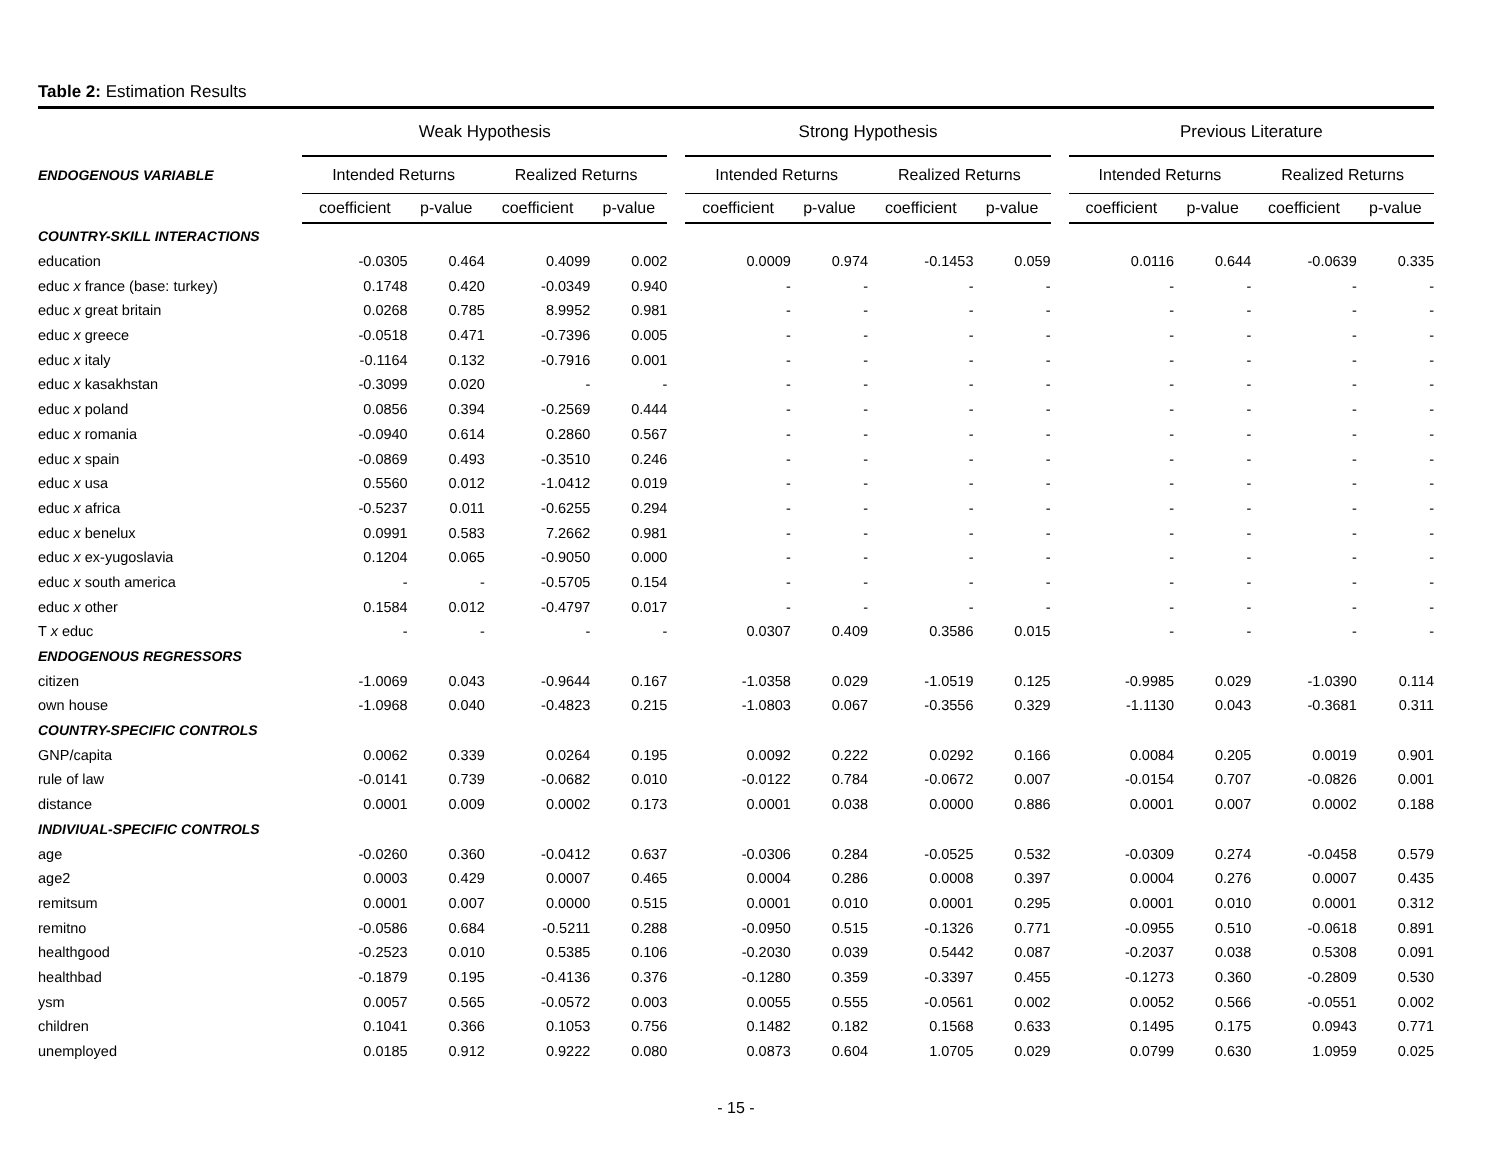Table 2: Estimation Results
| | Weak Hypothesis | | | | | | Strong Hypothesis | | | | | | Previous Literature | | | | |
| --- | --- | --- | --- | --- | --- | --- | --- | --- | --- | --- | --- | --- | --- | --- | --- | --- | --- |
| ENDOGENOUS VARIABLE | Intended Returns | | | Realized Returns | | | Intended Returns | | | Realized Returns | | | Intended Returns | | | Realized Returns | |
| | coefficient | p-value | | coefficient | p-value | | coefficient | p-value | | coefficient | p-value | | coefficient | p-value | | coefficient | p-value |
| COUNTRY-SKILL INTERACTIONS | | | | | | | | | | | | | | | | | |
| education | -0.0305 | 0.464 | | 0.4099 | 0.002 | | 0.0009 | 0.974 | | -0.1453 | 0.059 | | 0.0116 | 0.644 | | -0.0639 | 0.335 |
| educ x france (base: turkey) | 0.1748 | 0.420 | | -0.0349 | 0.940 | | - | - | | - | - | | - | - | | - | - |
| educ x great britain | 0.0268 | 0.785 | | 8.9952 | 0.981 | | - | - | | - | - | | - | - | | - | - |
| educ x greece | -0.0518 | 0.471 | | -0.7396 | 0.005 | | - | - | | - | - | | - | - | | - | - |
| educ x italy | -0.1164 | 0.132 | | -0.7916 | 0.001 | | - | - | | - | - | | - | - | | - | - |
| educ x kasakhstan | -0.3099 | 0.020 | | - | - | | - | - | | - | - | | - | - | | - | - |
| educ x poland | 0.0856 | 0.394 | | -0.2569 | 0.444 | | - | - | | - | - | | - | - | | - | - |
| educ x romania | -0.0940 | 0.614 | | 0.2860 | 0.567 | | - | - | | - | - | | - | - | | - | - |
| educ x spain | -0.0869 | 0.493 | | -0.3510 | 0.246 | | - | - | | - | - | | - | - | | - | - |
| educ x usa | 0.5560 | 0.012 | | -1.0412 | 0.019 | | - | - | | - | - | | - | - | | - | - |
| educ x africa | -0.5237 | 0.011 | | -0.6255 | 0.294 | | - | - | | - | - | | - | - | | - | - |
| educ x benelux | 0.0991 | 0.583 | | 7.2662 | 0.981 | | - | - | | - | - | | - | - | | - | - |
| educ x ex-yugoslavia | 0.1204 | 0.065 | | -0.9050 | 0.000 | | - | - | | - | - | | - | - | | - | - |
| educ x south america | - | - | | -0.5705 | 0.154 | | - | - | | - | - | | - | - | | - | - |
| educ x other | 0.1584 | 0.012 | | -0.4797 | 0.017 | | - | - | | - | - | | - | - | | - | - |
| T x educ | - | - | | - | - | | 0.0307 | 0.409 | | 0.3586 | 0.015 | | - | - | | - | - |
| ENDOGENOUS REGRESSORS | | | | | | | | | | | | | | | | | |
| citizen | -1.0069 | 0.043 | | -0.9644 | 0.167 | | -1.0358 | 0.029 | | -1.0519 | 0.125 | | -0.9985 | 0.029 | | -1.0390 | 0.114 |
| own house | -1.0968 | 0.040 | | -0.4823 | 0.215 | | -1.0803 | 0.067 | | -0.3556 | 0.329 | | -1.1130 | 0.043 | | -0.3681 | 0.311 |
| COUNTRY-SPECIFIC CONTROLS | | | | | | | | | | | | | | | | | |
| GNP/capita | 0.0062 | 0.339 | | 0.0264 | 0.195 | | 0.0092 | 0.222 | | 0.0292 | 0.166 | | 0.0084 | 0.205 | | 0.0019 | 0.901 |
| rule of law | -0.0141 | 0.739 | | -0.0682 | 0.010 | | -0.0122 | 0.784 | | -0.0672 | 0.007 | | -0.0154 | 0.707 | | -0.0826 | 0.001 |
| distance | 0.0001 | 0.009 | | 0.0002 | 0.173 | | 0.0001 | 0.038 | | 0.0000 | 0.886 | | 0.0001 | 0.007 | | 0.0002 | 0.188 |
| INDIVIUAL-SPECIFIC CONTROLS | | | | | | | | | | | | | | | | | |
| age | -0.0260 | 0.360 | | -0.0412 | 0.637 | | -0.0306 | 0.284 | | -0.0525 | 0.532 | | -0.0309 | 0.274 | | -0.0458 | 0.579 |
| age2 | 0.0003 | 0.429 | | 0.0007 | 0.465 | | 0.0004 | 0.286 | | 0.0008 | 0.397 | | 0.0004 | 0.276 | | 0.0007 | 0.435 |
| remitsum | 0.0001 | 0.007 | | 0.0000 | 0.515 | | 0.0001 | 0.010 | | 0.0001 | 0.295 | | 0.0001 | 0.010 | | 0.0001 | 0.312 |
| remitno | -0.0586 | 0.684 | | -0.5211 | 0.288 | | -0.0950 | 0.515 | | -0.1326 | 0.771 | | -0.0955 | 0.510 | | -0.0618 | 0.891 |
| healthgood | -0.2523 | 0.010 | | 0.5385 | 0.106 | | -0.2030 | 0.039 | | 0.5442 | 0.087 | | -0.2037 | 0.038 | | 0.5308 | 0.091 |
| healthbad | -0.1879 | 0.195 | | -0.4136 | 0.376 | | -0.1280 | 0.359 | | -0.3397 | 0.455 | | -0.1273 | 0.360 | | -0.2809 | 0.530 |
| ysm | 0.0057 | 0.565 | | -0.0572 | 0.003 | | 0.0055 | 0.555 | | -0.0561 | 0.002 | | 0.0052 | 0.566 | | -0.0551 | 0.002 |
| children | 0.1041 | 0.366 | | 0.1053 | 0.756 | | 0.1482 | 0.182 | | 0.1568 | 0.633 | | 0.1495 | 0.175 | | 0.0943 | 0.771 |
| unemployed | 0.0185 | 0.912 | | 0.9222 | 0.080 | | 0.0873 | 0.604 | | 1.0705 | 0.029 | | 0.0799 | 0.630 | | 1.0959 | 0.025 |
- 15 -